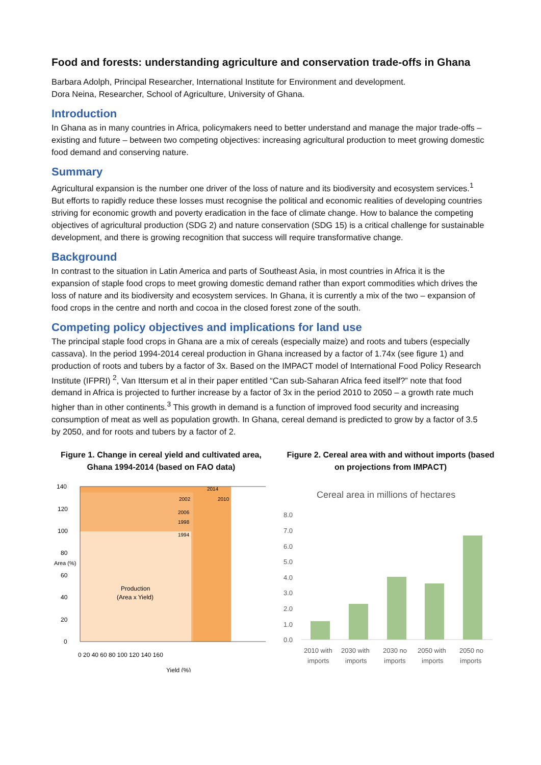Food and forests: understanding agriculture and conservation trade-offs in Ghana
Barbara Adolph, Principal Researcher, International Institute for Environment and development.
Dora Neina, Researcher, School of Agriculture, University of Ghana.
Introduction
In Ghana as in many countries in Africa, policymakers need to better understand and manage the major trade-offs – existing and future – between two competing objectives: increasing agricultural production to meet growing domestic food demand and conserving nature.
Summary
Agricultural expansion is the number one driver of the loss of nature and its biodiversity and ecosystem services.<sup>1</sup> But efforts to rapidly reduce these losses must recognise the political and economic realities of developing countries striving for economic growth and poverty eradication in the face of climate change. How to balance the competing objectives of agricultural production (SDG 2) and nature conservation (SDG 15) is a critical challenge for sustainable development, and there is growing recognition that success will require transformative change.
Background
In contrast to the situation in Latin America and parts of Southeast Asia, in most countries in Africa it is the expansion of staple food crops to meet growing domestic demand rather than export commodities which drives the loss of nature and its biodiversity and ecosystem services. In Ghana, it is currently a mix of the two – expansion of food crops in the centre and north and cocoa in the closed forest zone of the south.
Competing policy objectives and implications for land use
The principal staple food crops in Ghana are a mix of cereals (especially maize) and roots and tubers (especially cassava). In the period 1994-2014 cereal production in Ghana increased by a factor of 1.74x (see figure 1) and production of roots and tubers by a factor of 3x. Based on the IMPACT model of International Food Policy Research Institute (IFPRI) <sup>2</sup>, Van Ittersum et al in their paper entitled “Can sub-Saharan Africa feed itself?” note that food demand in Africa is projected to further increase by a factor of 3x in the period 2010 to 2050 – a growth rate much higher than in other continents.<sup>3</sup> This growth in demand is a function of improved food security and increasing consumption of meat as well as population growth. In Ghana, cereal demand is predicted to grow by a factor of 3.5 by 2050, and for roots and tubers by a factor of 2.
Figure 1. Change in cereal yield and cultivated area, Ghana 1994-2014 (based on FAO data)
140
120
100
80
60
40
20
0
2014
2002
2010
2006
1998
1994
Production
(Area x Yield)
Area (%)
0 20 40 60 80 100 120 140 160
Yield (%)
Figure 2. Cereal area with and without imports (based on projections from IMPACT)
Cereal area in millions of hectares
8.0
7.0
6.0
5.0
4.0
3.0
2.0
1.0
0.0
2010 with
2030 with
2030 no
2050 with
2050 no
imports
imports
imports
imports
imports